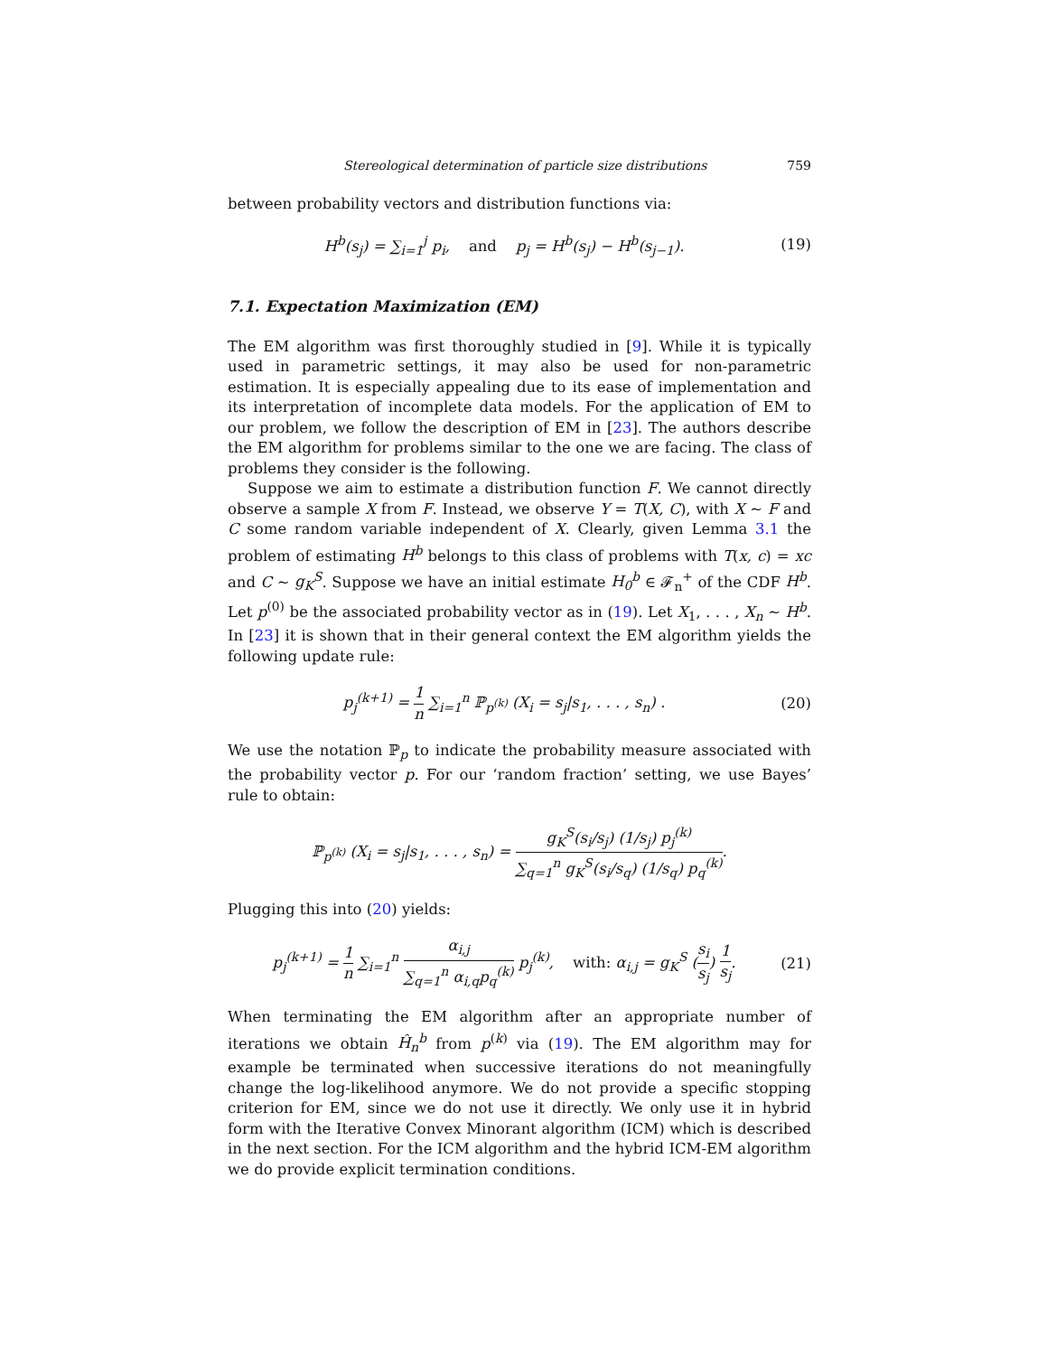Stereological determination of particle size distributions 759
between probability vectors and distribution functions via:
H<sup>b</sup>(s<sub>j</sub>) = ∑<sub>i=1</sub><sup>j</sup> p<sub>i</sub>, and p<sub>j</sub> = H<sup>b</sup>(s<sub>j</sub>) − H<sup>b</sup>(s<sub>j−1</sub>). (19)
7.1. Expectation Maximization (EM)
The EM algorithm was first thoroughly studied in [9]. While it is typically used in parametric settings, it may also be used for non-parametric estimation. It is especially appealing due to its ease of implementation and its interpretation of incomplete data models. For the application of EM to our problem, we follow the description of EM in [23]. The authors describe the EM algorithm for problems similar to the one we are facing. The class of problems they consider is the following.
Suppose we aim to estimate a distribution function F. We cannot directly observe a sample X from F. Instead, we observe Y = T(X, C), with X ∼ F and C some random variable independent of X. Clearly, given Lemma 3.1 the problem of estimating H<sup>b</sup> belongs to this class of problems with T(x, c) = xc and C ∼ g<sub>K</sub><sup>S</sup>. Suppose we have an initial estimate H<sub>0</sub><sup>b</sup> ∈ 𝓕<sub>n</sub><sup>+</sup> of the CDF H<sup>b</sup>. Let p<sup>(0)</sup> be the associated probability vector as in (19). Let X<sub>1</sub>, . . . , X<sub>n</sub> ∼ H<sup>b</sup>. In [23] it is shown that in their general context the EM algorithm yields the following update rule:
p<sub>j</sub><sup>(k+1)</sup> = 1 n ∑<sub>i=1</sub><sup>n</sup> ℙ<sub>p<sup>(k)</sup></sub> (X<sub>i</sub> = s<sub>j</sub>|s<sub>1</sub>, . . . , s<sub>n</sub>) . (20)
We use the notation ℙ<sub>p</sub> to indicate the probability measure associated with the probability vector p. For our ‘random fraction’ setting, we use Bayes’ rule to obtain:
ℙ<sub>p<sup>(k)</sup></sub> (X<sub>i</sub> = s<sub>j</sub>|s<sub>1</sub>, . . . , s<sub>n</sub>) = g<sub>K</sub><sup>S</sup>(s<sub>i</sub>/s<sub>j</sub>) (1/s<sub>j</sub>) p<sub>j</sub><sup>(k)</sup> ∑<sub>q=1</sub><sup>n</sup> g<sub>K</sub><sup>S</sup>(s<sub>i</sub>/s<sub>q</sub>) (1/s<sub>q</sub>) p<sub>q</sub><sup>(k)</sup>.
Plugging this into (20) yields:
p<sub>j</sub><sup>(k+1)</sup> = 1 n ∑<sub>i=1</sub><sup>n</sup> α<sub>i,j</sub> ∑<sub>q=1</sub><sup>n</sup> α<sub>i,q</sub>p<sub>q</sub><sup>(k)</sup> p<sub>j</sub><sup>(k)</sup>, with: α<sub>i,j</sub> = g<sub>K</sub><sup>S</sup> (s<sub>i</sub> s<sub>j</sub>) 1 s<sub>j</sub>. (21)
When terminating the EM algorithm after an appropriate number of iterations we obtain Ĥ<sub>n</sub><sup>b</sup> from p<sup>(k)</sup> via (19). The EM algorithm may for example be terminated when successive iterations do not meaningfully change the log-likelihood anymore. We do not provide a specific stopping criterion for EM, since we do not use it directly. We only use it in hybrid form with the Iterative Convex Minorant algorithm (ICM) which is described in the next section. For the ICM algorithm and the hybrid ICM-EM algorithm we do provide explicit termination conditions.